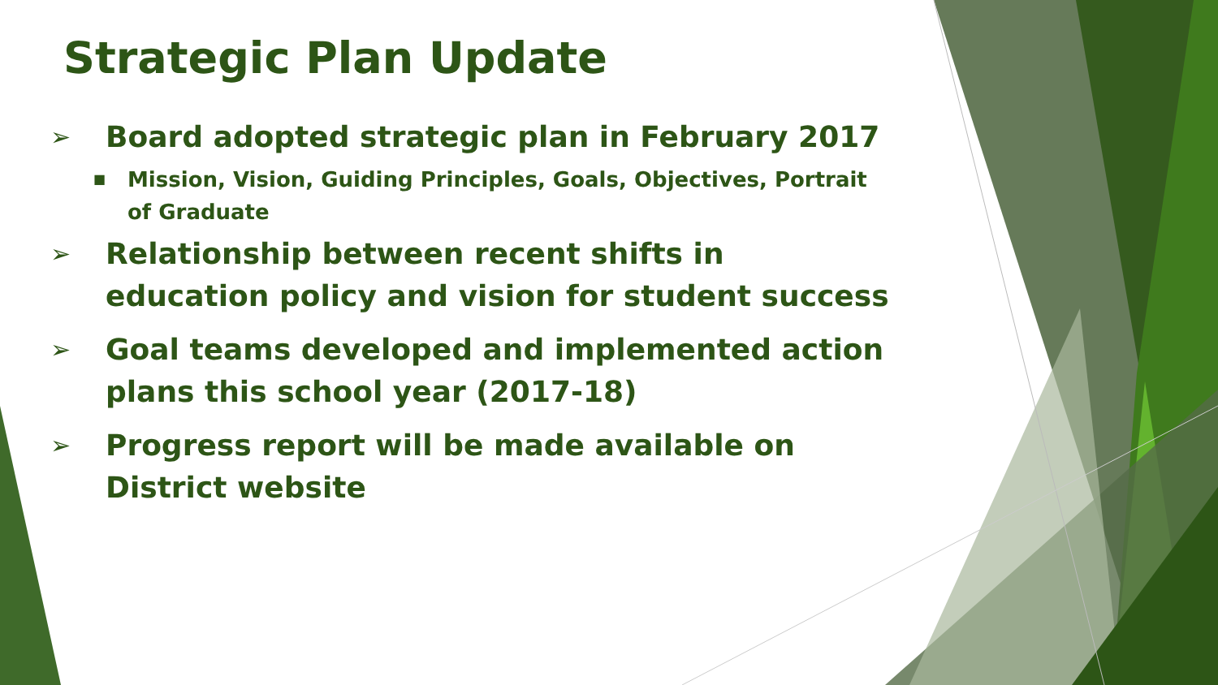Strategic Plan Update
➢ Board adopted strategic plan in February 2017
■ Mission, Vision, Guiding Principles, Goals, Objectives, Portrait of Graduate
➢ Relationship between recent shifts in education policy and vision for student success
➢ Goal teams developed and implemented action plans this school year (2017-18)
➢ Progress report will be made available on District website